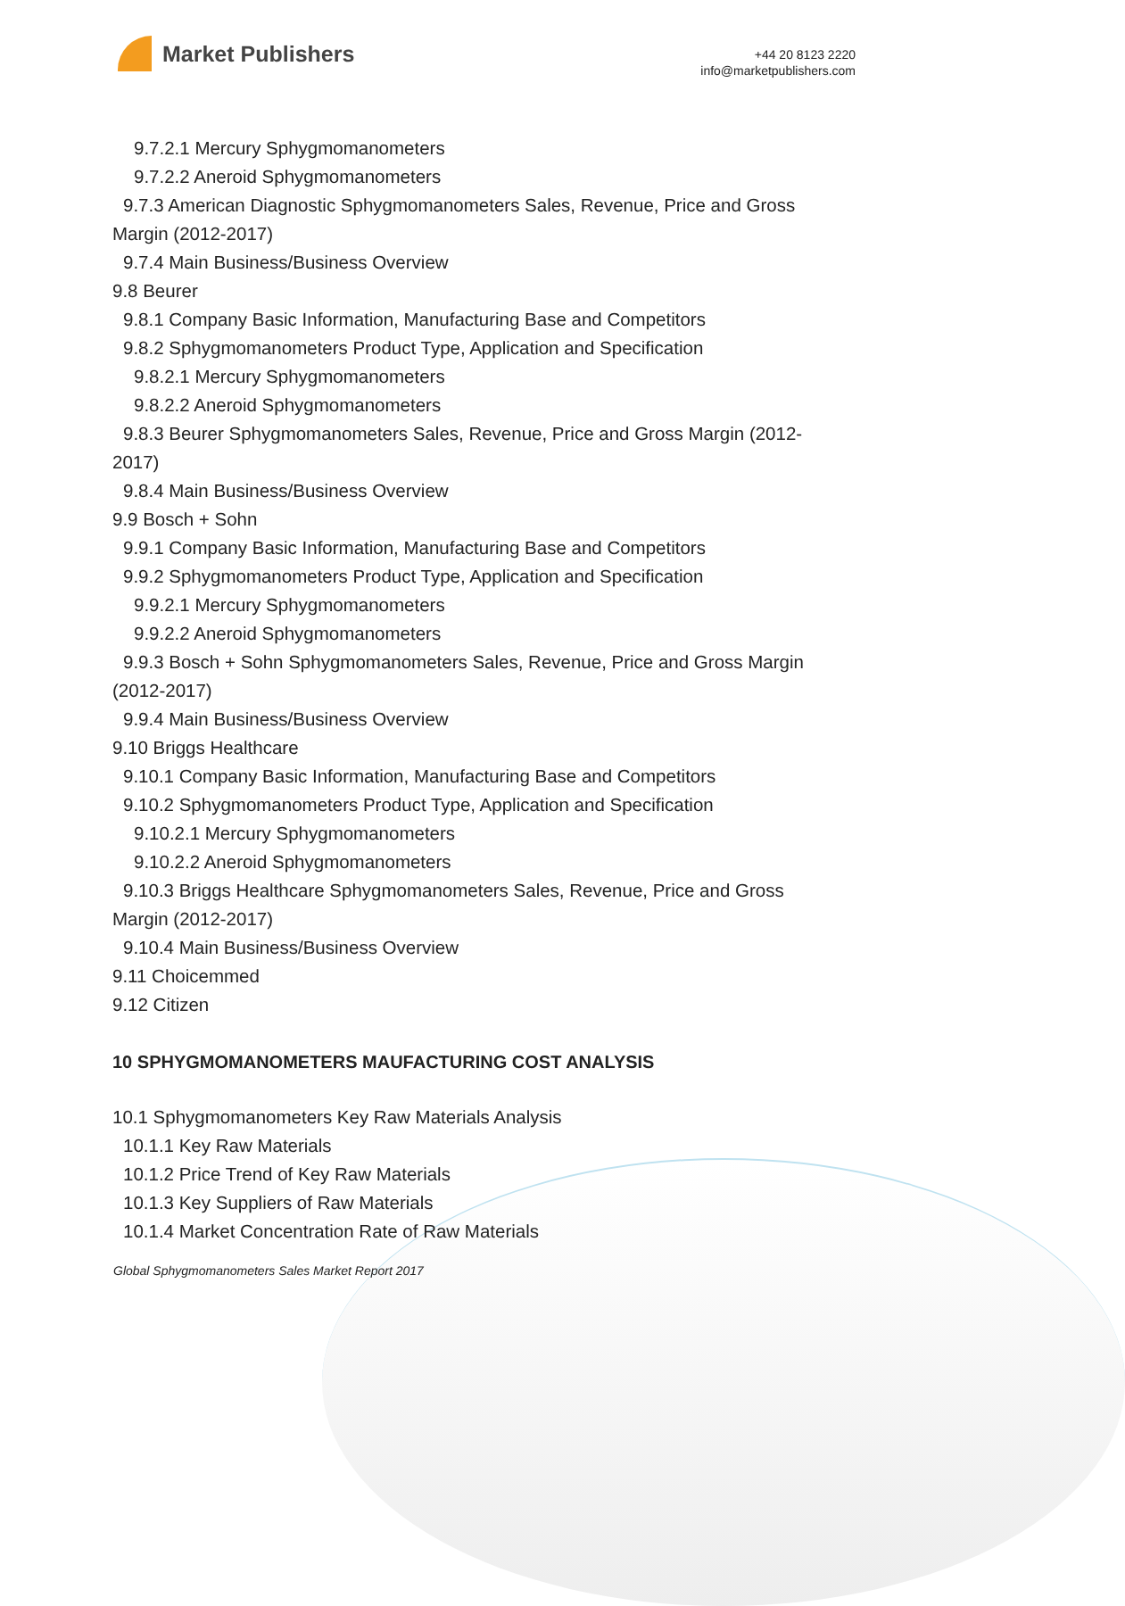Market Publishers
+44 20 8123 2220
info@marketpublishers.com
9.7.2.1 Mercury Sphygmomanometers
9.7.2.2 Aneroid Sphygmomanometers
9.7.3 American Diagnostic Sphygmomanometers Sales, Revenue, Price and Gross Margin (2012-2017)
9.7.4 Main Business/Business Overview
9.8 Beurer
9.8.1 Company Basic Information, Manufacturing Base and Competitors
9.8.2 Sphygmomanometers Product Type, Application and Specification
9.8.2.1 Mercury Sphygmomanometers
9.8.2.2 Aneroid Sphygmomanometers
9.8.3 Beurer Sphygmomanometers Sales, Revenue, Price and Gross Margin (2012-2017)
9.8.4 Main Business/Business Overview
9.9 Bosch + Sohn
9.9.1 Company Basic Information, Manufacturing Base and Competitors
9.9.2 Sphygmomanometers Product Type, Application and Specification
9.9.2.1 Mercury Sphygmomanometers
9.9.2.2 Aneroid Sphygmomanometers
9.9.3 Bosch + Sohn Sphygmomanometers Sales, Revenue, Price and Gross Margin (2012-2017)
9.9.4 Main Business/Business Overview
9.10 Briggs Healthcare
9.10.1 Company Basic Information, Manufacturing Base and Competitors
9.10.2 Sphygmomanometers Product Type, Application and Specification
9.10.2.1 Mercury Sphygmomanometers
9.10.2.2 Aneroid Sphygmomanometers
9.10.3 Briggs Healthcare Sphygmomanometers Sales, Revenue, Price and Gross Margin (2012-2017)
9.10.4 Main Business/Business Overview
9.11 Choicemmed
9.12 Citizen
10 SPHYGMOMANOMETERS MAUFACTURING COST ANALYSIS
10.1 Sphygmomanometers Key Raw Materials Analysis
10.1.1 Key Raw Materials
10.1.2 Price Trend of Key Raw Materials
10.1.3 Key Suppliers of Raw Materials
10.1.4 Market Concentration Rate of Raw Materials
Global Sphygmomanometers Sales Market Report 2017